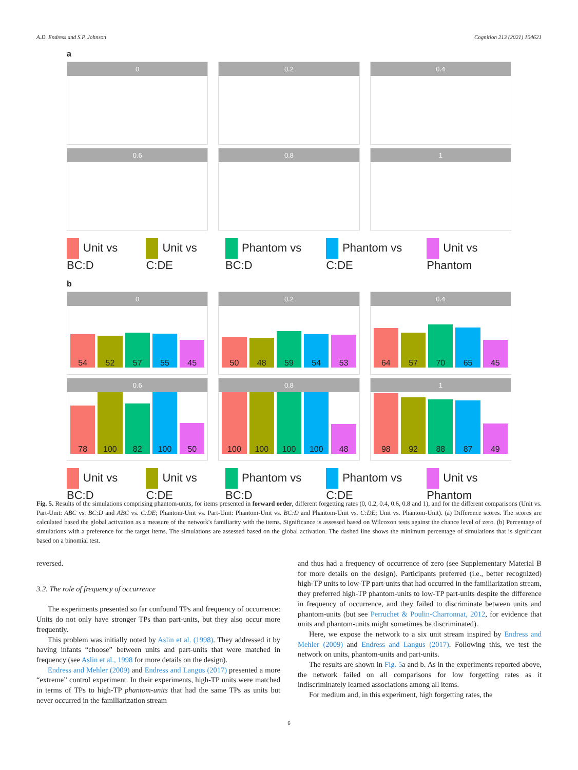A.D. Endress and S.P. Johnson Cognition 213 (2021) 104621
a
0 0.2 0.4
0.6 0.8 1
Unit vs BC:D Unit vs C:DE Phantom vs BC:D Phantom vs C:DE Unit vs Phantom
b
0
54
52
57
55
45
0.2
50
48
59
54
53
0.4
64
57
70
65
45
0.6
78
100
82
100
50
0.8
100
100
100
100
48
1
98
92
88
87
49
Unit vs BC:D Unit vs C:DE Phantom vs BC:D Phantom vs C:DE Unit vs Phantom
Fig. 5. Results of the simulations comprising phantom-units, for items presented in forward order, different forgetting rates (0, 0.2, 0.4, 0.6, 0.8 and 1), and for the different comparisons (Unit vs. Part-Unit: ABC vs. BC:D and ABC vs. C:DE; Phantom-Unit vs. Part-Unit: Phantom-Unit vs. BC:D and Phantom-Unit vs. C:DE; Unit vs. Phantom-Unit). (a) Difference scores. The scores are calculated based the global activation as a measure of the network's familiarity with the items. Significance is assessed based on Wilcoxon tests against the chance level of zero. (b) Percentage of simulations with a preference for the target items. The simulations are assessed based on the global activation. The dashed line shows the minimum percentage of simulations that is significant based on a binomial test.
reversed.
3.2. The role of frequency of occurrence
The experiments presented so far confound TPs and frequency of occurrence: Units do not only have stronger TPs than part-units, but they also occur more frequently.
This problem was initially noted by Aslin et al. (1998). They addressed it by having infants “choose” between units and part-units that were matched in frequency (see Aslin et al., 1998 for more details on the design).
Endress and Mehler (2009) and Endress and Langus (2017) presented a more “extreme” control experiment. In their experiments, high-TP units were matched in terms of TPs to high-TP phantom-units that had the same TPs as units but never occurred in the familiarization stream
and thus had a frequency of occurrence of zero (see Supplementary Material B for more details on the design). Participants preferred (i.e., better recognized) high-TP units to low-TP part-units that had occurred in the familiarization stream, they preferred high-TP phantom-units to low-TP part-units despite the difference in frequency of occurrence, and they failed to discriminate between units and phantom-units (but see Perruchet & Poulin-Charronnat, 2012, for evidence that units and phantom-units might sometimes be discriminated).
Here, we expose the network to a six unit stream inspired by Endress and Mehler (2009) and Endress and Langus (2017). Following this, we test the network on units, phantom-units and part-units.
The results are shown in Fig. 5a and b. As in the experiments reported above, the network failed on all comparisons for low forgetting rates as it indiscriminately learned associations among all items.
For medium and, in this experiment, high forgetting rates, the
6